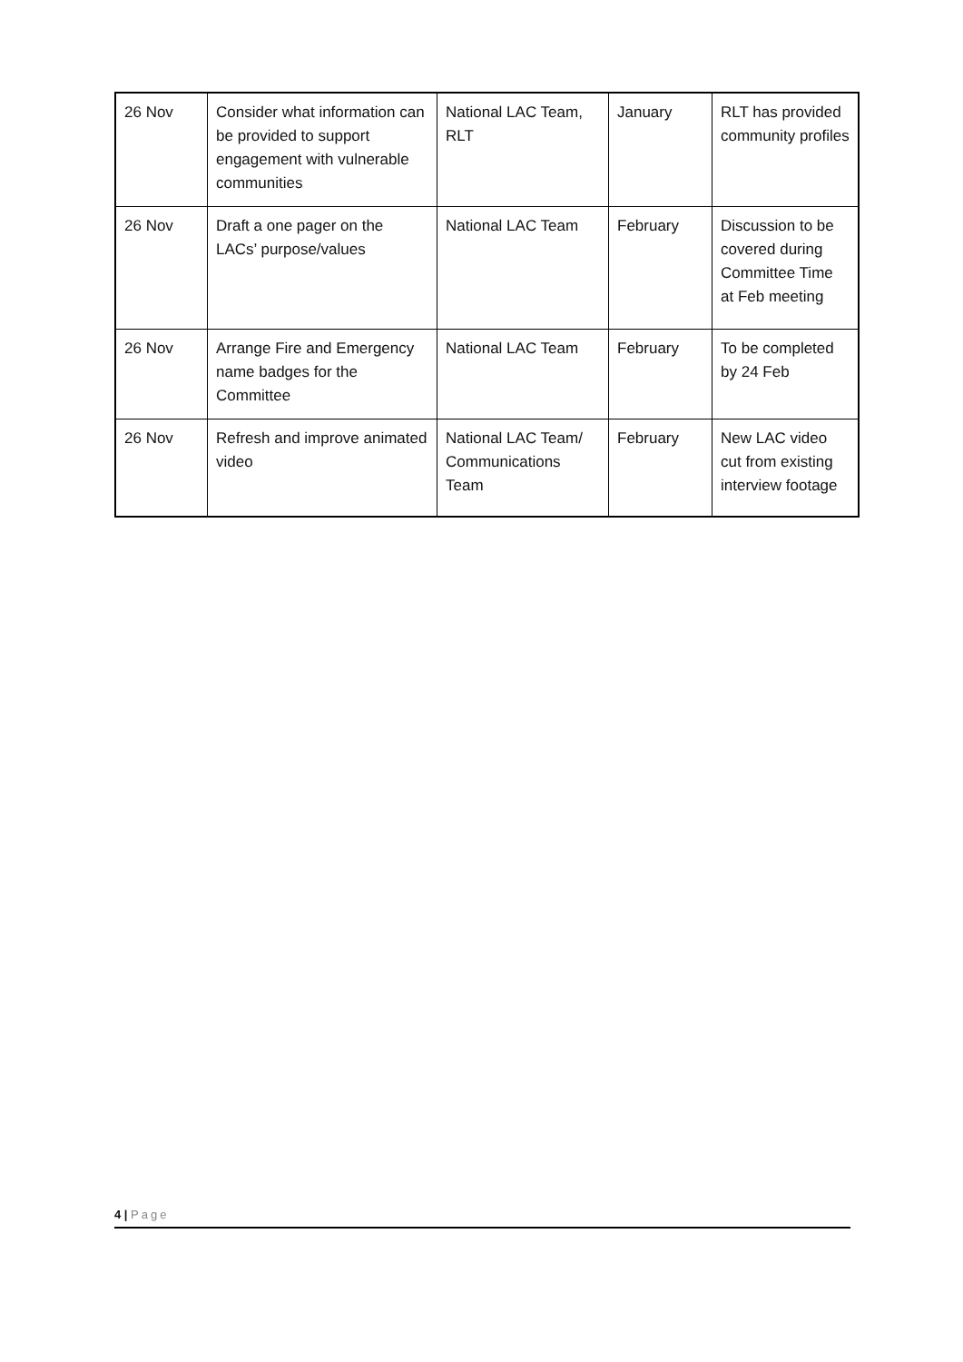| 26 Nov | Consider what information can be provided to support engagement with vulnerable communities | National LAC Team, RLT | January | RLT has provided community profiles |
| 26 Nov | Draft a one pager on the LACs’ purpose/values | National LAC Team | February | Discussion to be covered during Committee Time at Feb meeting |
| 26 Nov | Arrange Fire and Emergency name badges for the Committee | National LAC Team | February | To be completed by 24 Feb |
| 26 Nov | Refresh and improve animated video | National LAC Team/ Communications Team | February | New LAC video cut from existing interview footage |
4 | Page